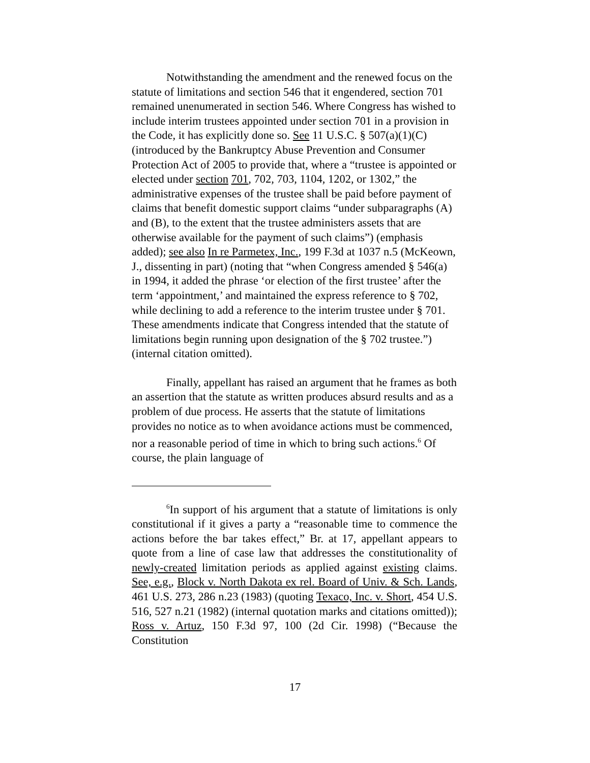Notwithstanding the amendment and the renewed focus on the statute of limitations and section 546 that it engendered, section 701 remained unenumerated in section 546. Where Congress has wished to include interim trustees appointed under section 701 in a provision in the Code, it has explicitly done so. See 11 U.S.C. § 507(a)(1)(C) (introduced by the Bankruptcy Abuse Prevention and Consumer Protection Act of 2005 to provide that, where a “trustee is appointed or elected under section 701, 702, 703, 1104, 1202, or 1302,” the administrative expenses of the trustee shall be paid before payment of claims that benefit domestic support claims “under subparagraphs (A) and (B), to the extent that the trustee administers assets that are otherwise available for the payment of such claims”) (emphasis added); see also In re Parmetex, Inc., 199 F.3d at 1037 n.5 (McKeown, J., dissenting in part) (noting that “when Congress amended § 546(a) in 1994, it added the phrase ‘or election of the first trustee’ after the term ‘appointment,’ and maintained the express reference to § 702, while declining to add a reference to the interim trustee under § 701. These amendments indicate that Congress intended that the statute of limitations begin running upon designation of the § 702 trustee.”) (internal citation omitted).
Finally, appellant has raised an argument that he frames as both an assertion that the statute as written produces absurd results and as a problem of due process. He asserts that the statute of limitations provides no notice as to when avoidance actions must be commenced, nor a reasonable period of time in which to bring such actions.<sup>6</sup> Of course, the plain language of
<sup>6</sup> In support of his argument that a statute of limitations is only constitutional if it gives a party a “reasonable time to commence the actions before the bar takes effect,” Br. at 17, appellant appears to quote from a line of case law that addresses the constitutionality of newly-created limitation periods as applied against existing claims. See, e.g., Block v. North Dakota ex rel. Board of Univ. & Sch. Lands, 461 U.S. 273, 286 n.23 (1983) (quoting Texaco, Inc. v. Short, 454 U.S. 516, 527 n.21 (1982) (internal quotation marks and citations omitted)); Ross v. Artuz, 150 F.3d 97, 100 (2d Cir. 1998) (“Because the Constitution
17